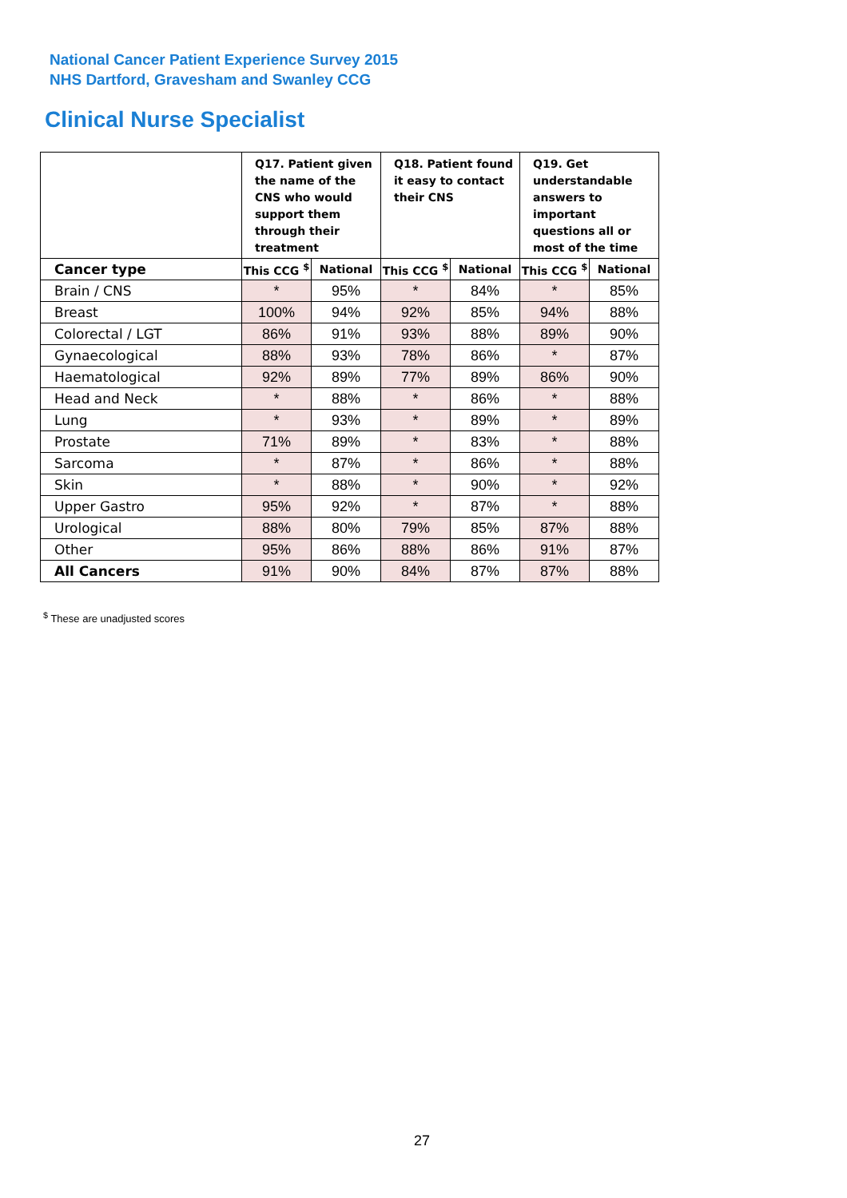National Cancer Patient Experience Survey 2015
NHS Dartford, Gravesham and Swanley CCG
Clinical Nurse Specialist
| | Q17. Patient given the name of the CNS who would support them through their treatment | | Q18. Patient found it easy to contact their CNS | | Q19. Get understandable answers to important questions all or most of the time | |
| --- | --- | --- | --- | --- | --- | --- |
| Cancer type | This CCG <sup>$</sup> | National | This CCG <sup>$</sup> | National | This CCG <sup>$</sup> | National |
| Brain / CNS | * | 95% | * | 84% | * | 85% |
| Breast | 100% | 94% | 92% | 85% | 94% | 88% |
| Colorectal / LGT | 86% | 91% | 93% | 88% | 89% | 90% |
| Gynaecological | 88% | 93% | 78% | 86% | * | 87% |
| Haematological | 92% | 89% | 77% | 89% | 86% | 90% |
| Head and Neck | * | 88% | * | 86% | * | 88% |
| Lung | * | 93% | * | 89% | * | 89% |
| Prostate | 71% | 89% | * | 83% | * | 88% |
| Sarcoma | * | 87% | * | 86% | * | 88% |
| Skin | * | 88% | * | 90% | * | 92% |
| Upper Gastro | 95% | 92% | * | 87% | * | 88% |
| Urological | 88% | 80% | 79% | 85% | 87% | 88% |
| Other | 95% | 86% | 88% | 86% | 91% | 87% |
| All Cancers | 91% | 90% | 84% | 87% | 87% | 88% |
<sup>$</sup> These are unadjusted scores
27